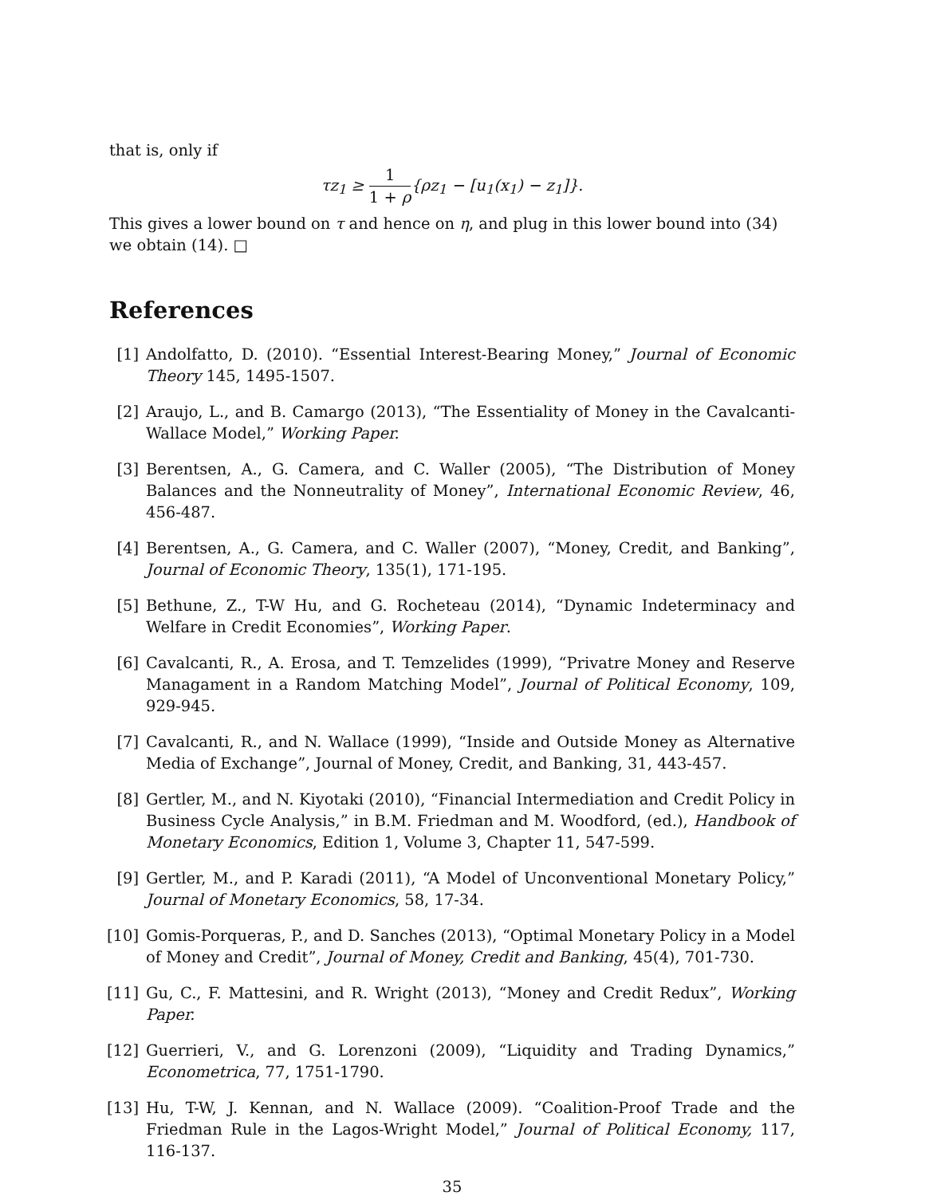that is, only if
τz<sub>1</sub> ≥ 1 1 + ρ{ρz<sub>1</sub> − [u<sub>1</sub>(x<sub>1</sub>) − z<sub>1</sub>]}.
This gives a lower bound on τ and hence on η, and plug in this lower bound into (34) we obtain (14). □
References
[1] Andolfatto, D. (2010). “Essential Interest-Bearing Money,” Journal of Economic Theory 145, 1495-1507.
[2] Araujo, L., and B. Camargo (2013), “The Essentiality of Money in the Cavalcanti-Wallace Model,” Working Paper.
[3] Berentsen, A., G. Camera, and C. Waller (2005), “The Distribution of Money Balances and the Nonneutrality of Money”, International Economic Review, 46, 456-487.
[4] Berentsen, A., G. Camera, and C. Waller (2007), “Money, Credit, and Banking”, Journal of Economic Theory, 135(1), 171-195.
[5] Bethune, Z., T-W Hu, and G. Rocheteau (2014), “Dynamic Indeterminacy and Welfare in Credit Economies”, Working Paper.
[6] Cavalcanti, R., A. Erosa, and T. Temzelides (1999), “Privatre Money and Reserve Managament in a Random Matching Model”, Journal of Political Economy, 109, 929-945.
[7] Cavalcanti, R., and N. Wallace (1999), “Inside and Outside Money as Alternative Media of Exchange”, Journal of Money, Credit, and Banking, 31, 443-457.
[8] Gertler, M., and N. Kiyotaki (2010), “Financial Intermediation and Credit Policy in Business Cycle Analysis,” in B.M. Friedman and M. Woodford, (ed.), Handbook of Monetary Economics, Edition 1, Volume 3, Chapter 11, 547-599.
[9] Gertler, M., and P. Karadi (2011), “A Model of Unconventional Monetary Policy,” Journal of Monetary Economics, 58, 17-34.
[10] Gomis-Porqueras, P., and D. Sanches (2013), “Optimal Monetary Policy in a Model of Money and Credit”, Journal of Money, Credit and Banking, 45(4), 701-730.
[11] Gu, C., F. Mattesini, and R. Wright (2013), “Money and Credit Redux”, Working Paper.
[12] Guerrieri, V., and G. Lorenzoni (2009), “Liquidity and Trading Dynamics,” Econometrica, 77, 1751-1790.
[13] Hu, T-W, J. Kennan, and N. Wallace (2009). “Coalition-Proof Trade and the Friedman Rule in the Lagos-Wright Model,” Journal of Political Economy, 117, 116-137.
35